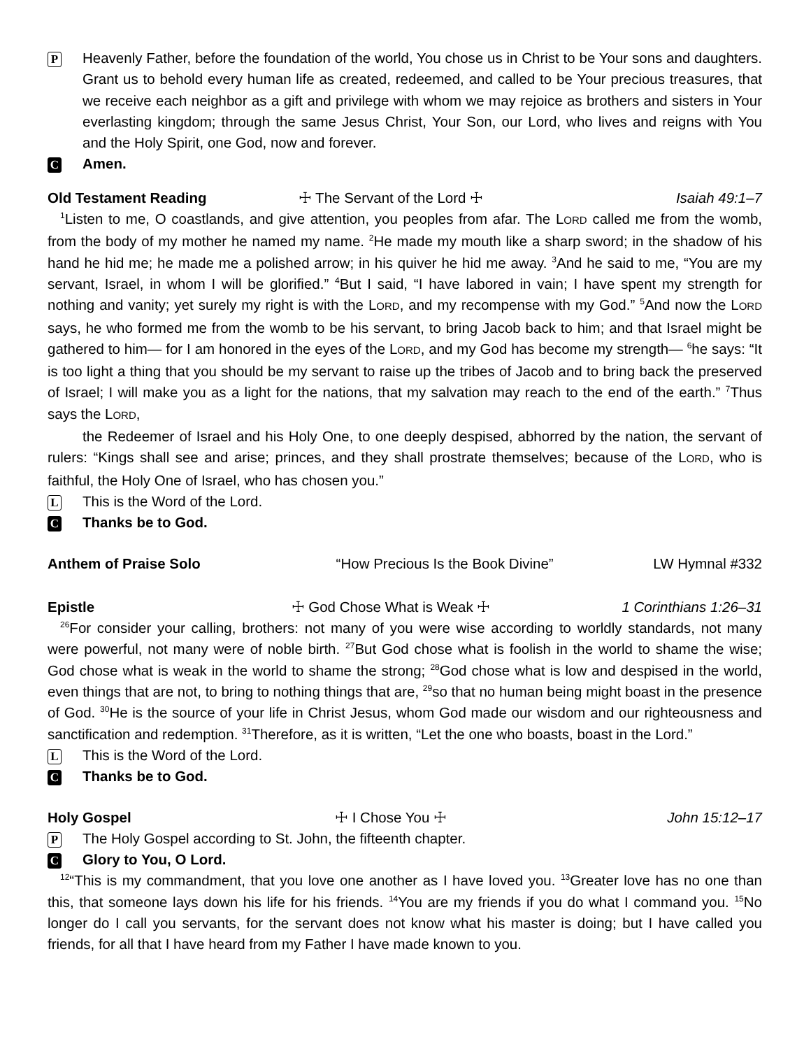P
Heavenly Father, before the foundation of the world, You chose us in Christ to be Your sons and daughters. Grant us to behold every human life as created, redeemed, and called to be Your precious treasures, that we receive each neighbor as a gift and privilege with whom we may rejoice as brothers and sisters in Your everlasting kingdom; through the same Jesus Christ, Your Son, our Lord, who lives and reigns with You and the Holy Spirit, one God, now and forever.
C
Amen.
Old Testament Reading ☩ The Servant of the Lord ☩ Isaiah 49:1–7
<sup>1</sup> Listen to me, O coastlands, and give attention, you peoples from afar. The LORD called me from the womb, from the body of my mother he named my name. <sup>2</sup>He made my mouth like a sharp sword; in the shadow of his hand he hid me; he made me a polished arrow; in his quiver he hid me away. <sup>3</sup>And he said to me, “You are my servant, Israel, in whom I will be glorified.” <sup>4</sup>But I said, “I have labored in vain; I have spent my strength for nothing and vanity; yet surely my right is with the LORD, and my recompense with my God.” <sup>5</sup>And now the LORD says, he who formed me from the womb to be his servant, to bring Jacob back to him; and that Israel might be gathered to him— for I am honored in the eyes of the LORD, and my God has become my strength— <sup>6</sup>he says: “It is too light a thing that you should be my servant to raise up the tribes of Jacob and to bring back the preserved of Israel; I will make you as a light for the nations, that my salvation may reach to the end of the earth.” <sup>7</sup>Thus says the LORD,
the Redeemer of Israel and his Holy One, to one deeply despised, abhorred by the nation, the servant of rulers: “Kings shall see and arise; princes, and they shall prostrate themselves; because of the LORD, who is faithful, the Holy One of Israel, who has chosen you.”
L
This is the Word of the Lord.
C
Thanks be to God.
Anthem of Praise Solo “How Precious Is the Book Divine” LW Hymnal #332
Epistle ☩ God Chose What is Weak ☩ 1 Corinthians 1:26–31
<sup>26</sup> For consider your calling, brothers: not many of you were wise according to worldly standards, not many were powerful, not many were of noble birth. <sup>27</sup>But God chose what is foolish in the world to shame the wise; God chose what is weak in the world to shame the strong; <sup>28</sup>God chose what is low and despised in the world, even things that are not, to bring to nothing things that are, <sup>29</sup>so that no human being might boast in the presence of God. <sup>30</sup>He is the source of your life in Christ Jesus, whom God made our wisdom and our righteousness and sanctification and redemption. <sup>31</sup>Therefore, as it is written, “Let the one who boasts, boast in the Lord.”
L
This is the Word of the Lord.
C
Thanks be to God.
Holy Gospel ☩ I Chose You ☩ John 15:12–17
P
The Holy Gospel according to St. John, the fifteenth chapter.
C
Glory to You, O Lord.
<sup>12</sup> “This is my commandment, that you love one another as I have loved you. <sup>13</sup>Greater love has no one than this, that someone lays down his life for his friends. <sup>14</sup>You are my friends if you do what I command you. <sup>15</sup>No longer do I call you servants, for the servant does not know what his master is doing; but I have called you friends, for all that I have heard from my Father I have made known to you.